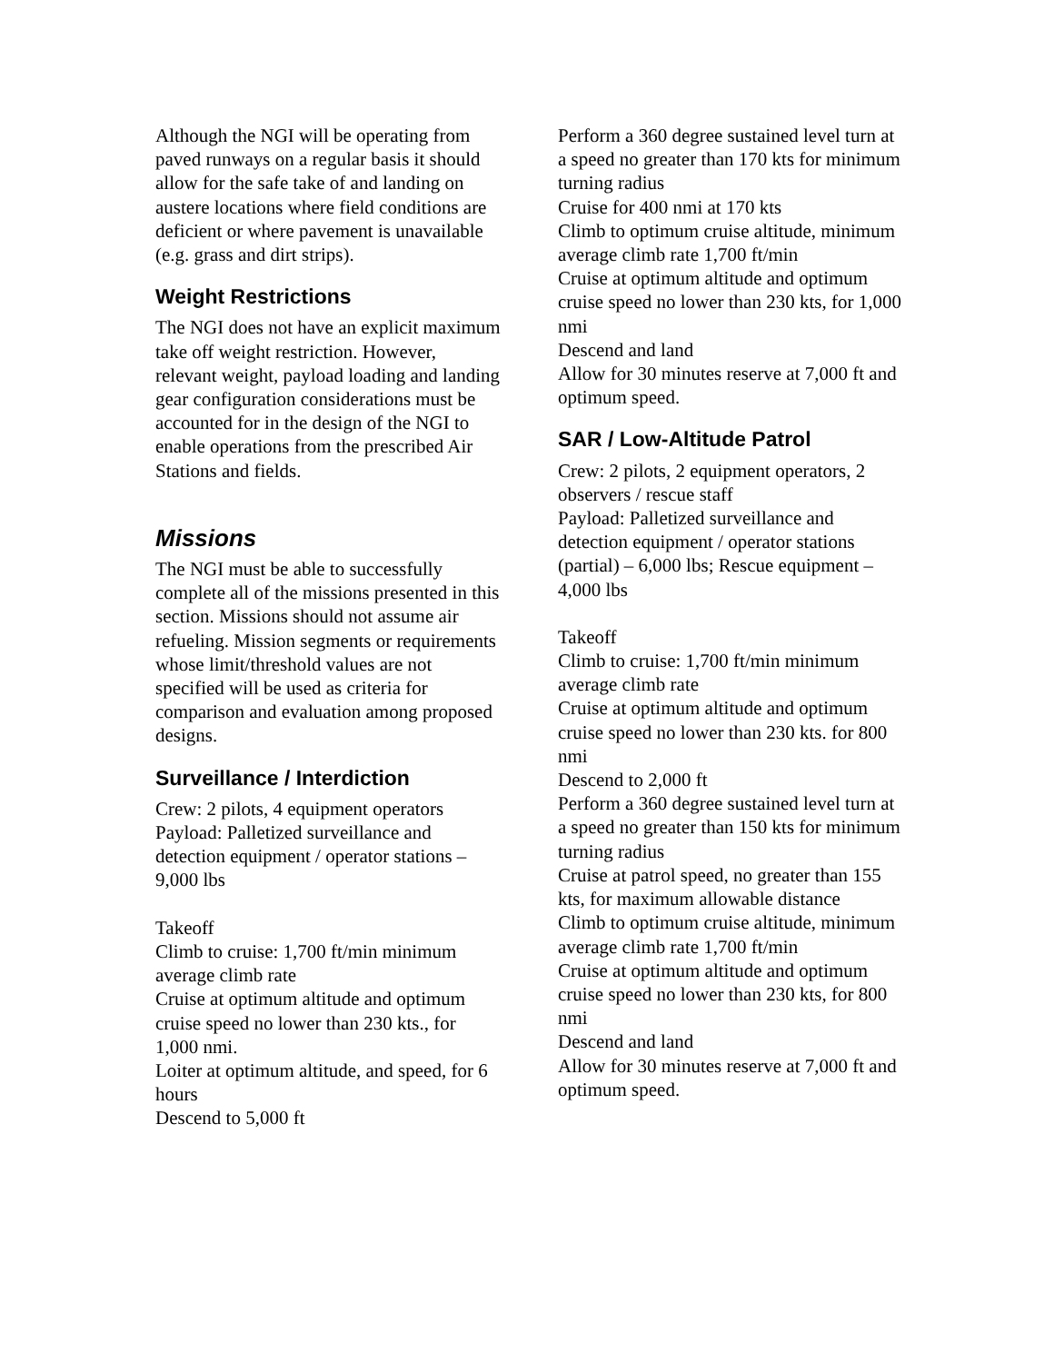Although the NGI will be operating from paved runways on a regular basis it should allow for the safe take of and landing on austere locations where field conditions are deficient or where pavement is unavailable (e.g. grass and dirt strips).
Weight Restrictions
The NGI does not have an explicit maximum take off weight restriction. However, relevant weight, payload loading and landing gear configuration considerations must be accounted for in the design of the NGI to enable operations from the prescribed Air Stations and fields.
Missions
The NGI must be able to successfully complete all of the missions presented in this section. Missions should not assume air refueling. Mission segments or requirements whose limit/threshold values are not specified will be used as criteria for comparison and evaluation among proposed designs.
Surveillance / Interdiction
Crew: 2 pilots, 4 equipment operators
Payload: Palletized surveillance and detection equipment / operator stations – 9,000 lbs
Takeoff
Climb to cruise: 1,700 ft/min minimum average climb rate
Cruise at optimum altitude and optimum cruise speed no lower than 230 kts., for 1,000 nmi.
Loiter at optimum altitude, and speed, for 6 hours
Descend to 5,000 ft
Perform a 360 degree sustained level turn at a speed no greater than 170 kts for minimum turning radius
Cruise for 400 nmi at 170 kts
Climb to optimum cruise altitude, minimum average climb rate 1,700 ft/min
Cruise at optimum altitude and optimum cruise speed no lower than 230 kts, for 1,000 nmi
Descend and land
Allow for 30 minutes reserve at 7,000 ft and optimum speed.
SAR / Low-Altitude Patrol
Crew: 2 pilots, 2 equipment operators, 2 observers / rescue staff
Payload: Palletized surveillance and detection equipment / operator stations (partial) – 6,000 lbs; Rescue equipment – 4,000 lbs
Takeoff
Climb to cruise: 1,700 ft/min minimum average climb rate
Cruise at optimum altitude and optimum cruise speed no lower than 230 kts. for 800 nmi
Descend to 2,000 ft
Perform a 360 degree sustained level turn at a speed no greater than 150 kts for minimum turning radius
Cruise at patrol speed, no greater than 155 kts, for maximum allowable distance
Climb to optimum cruise altitude, minimum average climb rate 1,700 ft/min
Cruise at optimum altitude and optimum cruise speed no lower than 230 kts, for 800 nmi
Descend and land
Allow for 30 minutes reserve at 7,000 ft and optimum speed.